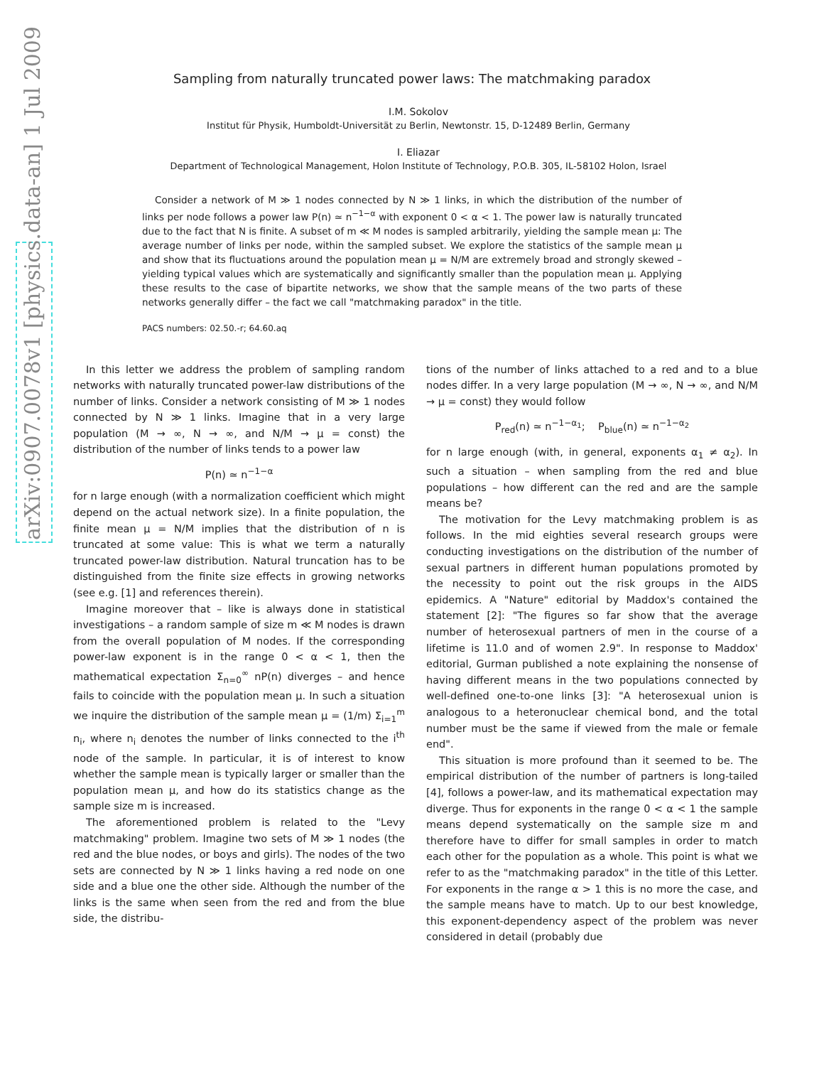arXiv:0907.0078v1 [physics.data-an] 1 Jul 2009
Sampling from naturally truncated power laws: The matchmaking paradox
I.M. Sokolov
Institut für Physik, Humboldt-Universität zu Berlin, Newtonstr. 15, D-12489 Berlin, Germany
I. Eliazar
Department of Technological Management, Holon Institute of Technology, P.O.B. 305, IL-58102 Holon, Israel
Consider a network of M ≫ 1 nodes connected by N ≫ 1 links, in which the distribution of the number of links per node follows a power law P(n) ≃ n<sup>−1−α</sup> with exponent 0 < α < 1. The power law is naturally truncated due to the fact that N is finite. A subset of m ≪ M nodes is sampled arbitrarily, yielding the sample mean μ: The average number of links per node, within the sampled subset. We explore the statistics of the sample mean μ and show that its fluctuations around the population mean μ = N/M are extremely broad and strongly skewed – yielding typical values which are systematically and significantly smaller than the population mean μ. Applying these results to the case of bipartite networks, we show that the sample means of the two parts of these networks generally differ – the fact we call "matchmaking paradox" in the title.
PACS numbers: 02.50.-r; 64.60.aq
In this letter we address the problem of sampling random networks with naturally truncated power-law distributions of the number of links. Consider a network consisting of M ≫ 1 nodes connected by N ≫ 1 links. Imagine that in a very large population (M → ∞, N → ∞, and N/M → μ = const) the distribution of the number of links tends to a power law
P(n) ≃ n<sup>−1−α</sup>
for n large enough (with a normalization coefficient which might depend on the actual network size). In a finite population, the finite mean μ = N/M implies that the distribution of n is truncated at some value: This is what we term a naturally truncated power-law distribution. Natural truncation has to be distinguished from the finite size effects in growing networks (see e.g. [1] and references therein).
Imagine moreover that – like is always done in statistical investigations – a random sample of size m ≪ M nodes is drawn from the overall population of M nodes. If the corresponding power-law exponent is in the range 0 < α < 1, then the mathematical expectation Σ<sub>n=0</sub><sup>∞</sup> nP(n) diverges – and hence fails to coincide with the population mean μ. In such a situation we inquire the distribution of the sample mean μ = (1/m) Σ<sub>i=1</sub><sup>m</sup> n<sub>i</sub>, where n<sub>i</sub> denotes the number of links connected to the i<sup>th</sup> node of the sample. In particular, it is of interest to know whether the sample mean is typically larger or smaller than the population mean μ, and how do its statistics change as the sample size m is increased.
The aforementioned problem is related to the "Levy matchmaking" problem. Imagine two sets of M ≫ 1 nodes (the red and the blue nodes, or boys and girls). The nodes of the two sets are connected by N ≫ 1 links having a red node on one side and a blue one the other side. Although the number of the links is the same when seen from the red and from the blue side, the distribu-
tions of the number of links attached to a red and to a blue nodes differ. In a very large population (M → ∞, N → ∞, and N/M → μ = const) they would follow
P<sub>red</sub>(n) ≃ n<sup>−1−α<sub>1</sub></sup>; P<sub>blue</sub>(n) ≃ n<sup>−1−α<sub>2</sub></sup>
for n large enough (with, in general, exponents α<sub>1</sub> ≠ α<sub>2</sub>). In such a situation – when sampling from the red and blue populations – how different can the red and are the sample means be?
The motivation for the Levy matchmaking problem is as follows. In the mid eighties several research groups were conducting investigations on the distribution of the number of sexual partners in different human populations promoted by the necessity to point out the risk groups in the AIDS epidemics. A "Nature" editorial by Maddox's contained the statement [2]: "The figures so far show that the average number of heterosexual partners of men in the course of a lifetime is 11.0 and of women 2.9". In response to Maddox' editorial, Gurman published a note explaining the nonsense of having different means in the two populations connected by well-defined one-to-one links [3]: "A heterosexual union is analogous to a heteronuclear chemical bond, and the total number must be the same if viewed from the male or female end".
This situation is more profound than it seemed to be. The empirical distribution of the number of partners is long-tailed [4], follows a power-law, and its mathematical expectation may diverge. Thus for exponents in the range 0 < α < 1 the sample means depend systematically on the sample size m and therefore have to differ for small samples in order to match each other for the population as a whole. This point is what we refer to as the "matchmaking paradox" in the title of this Letter. For exponents in the range α > 1 this is no more the case, and the sample means have to match. Up to our best knowledge, this exponent-dependency aspect of the problem was never considered in detail (probably due